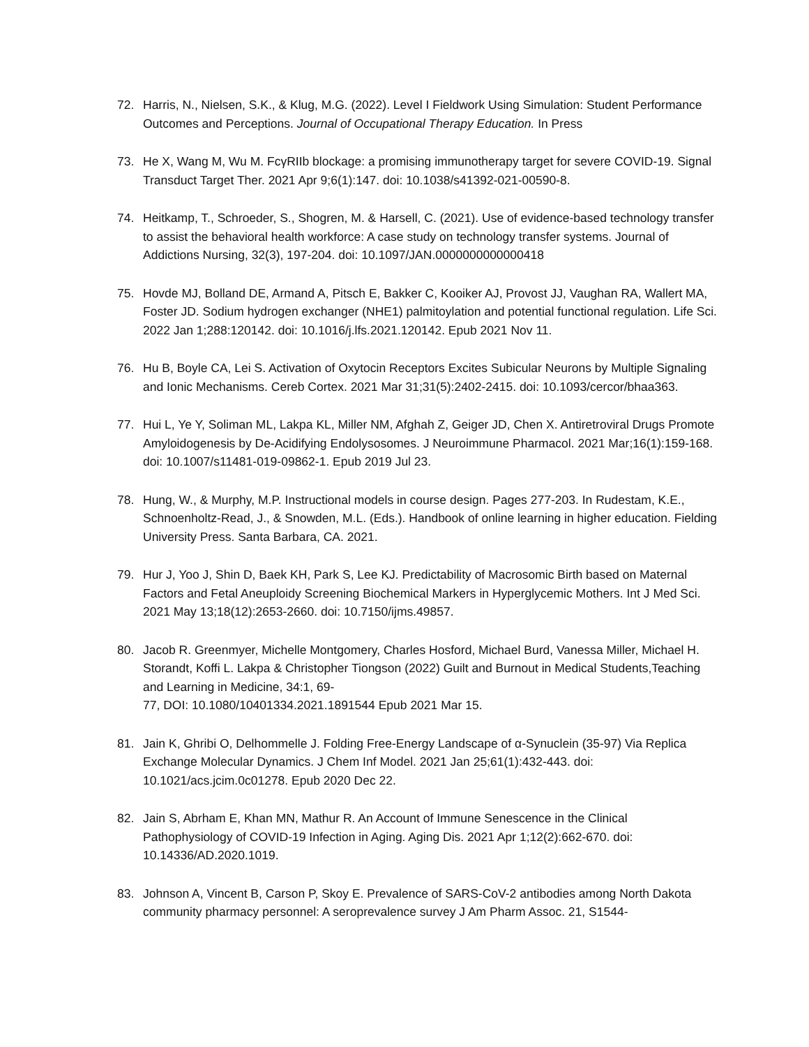72. Harris, N., Nielsen, S.K., & Klug, M.G. (2022). Level I Fieldwork Using Simulation: Student Performance Outcomes and Perceptions. Journal of Occupational Therapy Education. In Press
73. He X, Wang M, Wu M. FcγRIIb blockage: a promising immunotherapy target for severe COVID-19. Signal Transduct Target Ther. 2021 Apr 9;6(1):147. doi: 10.1038/s41392-021-00590-8.
74. Heitkamp, T., Schroeder, S., Shogren, M. & Harsell, C. (2021). Use of evidence-based technology transfer to assist the behavioral health workforce: A case study on technology transfer systems. Journal of Addictions Nursing, 32(3), 197-204. doi: 10.1097/JAN.0000000000000418
75. Hovde MJ, Bolland DE, Armand A, Pitsch E, Bakker C, Kooiker AJ, Provost JJ, Vaughan RA, Wallert MA, Foster JD. Sodium hydrogen exchanger (NHE1) palmitoylation and potential functional regulation. Life Sci. 2022 Jan 1;288:120142. doi: 10.1016/j.lfs.2021.120142. Epub 2021 Nov 11.
76. Hu B, Boyle CA, Lei S. Activation of Oxytocin Receptors Excites Subicular Neurons by Multiple Signaling and Ionic Mechanisms. Cereb Cortex. 2021 Mar 31;31(5):2402-2415. doi: 10.1093/cercor/bhaa363.
77. Hui L, Ye Y, Soliman ML, Lakpa KL, Miller NM, Afghah Z, Geiger JD, Chen X. Antiretroviral Drugs Promote Amyloidogenesis by De-Acidifying Endolysosomes. J Neuroimmune Pharmacol. 2021 Mar;16(1):159-168. doi: 10.1007/s11481-019-09862-1. Epub 2019 Jul 23.
78. Hung, W., & Murphy, M.P. Instructional models in course design. Pages 277-203. In Rudestam, K.E., Schnoenholtz-Read, J., & Snowden, M.L. (Eds.). Handbook of online learning in higher education. Fielding University Press. Santa Barbara, CA. 2021.
79. Hur J, Yoo J, Shin D, Baek KH, Park S, Lee KJ. Predictability of Macrosomic Birth based on Maternal Factors and Fetal Aneuploidy Screening Biochemical Markers in Hyperglycemic Mothers. Int J Med Sci. 2021 May 13;18(12):2653-2660. doi: 10.7150/ijms.49857.
80. Jacob R. Greenmyer, Michelle Montgomery, Charles Hosford, Michael Burd, Vanessa Miller, Michael H. Storandt, Koffi L. Lakpa & Christopher Tiongson (2022) Guilt and Burnout in Medical Students,Teaching and Learning in Medicine, 34:1, 69-
77, DOI: 10.1080/10401334.2021.1891544 Epub 2021 Mar 15.
81. Jain K, Ghribi O, Delhommelle J. Folding Free-Energy Landscape of α-Synuclein (35-97) Via Replica Exchange Molecular Dynamics. J Chem Inf Model. 2021 Jan 25;61(1):432-443. doi: 10.1021/acs.jcim.0c01278. Epub 2020 Dec 22.
82. Jain S, Abrham E, Khan MN, Mathur R. An Account of Immune Senescence in the Clinical Pathophysiology of COVID-19 Infection in Aging. Aging Dis. 2021 Apr 1;12(2):662-670. doi: 10.14336/AD.2020.1019.
83. Johnson A, Vincent B, Carson P, Skoy E. Prevalence of SARS-CoV-2 antibodies among North Dakota community pharmacy personnel: A seroprevalence survey J Am Pharm Assoc. 21, S1544-